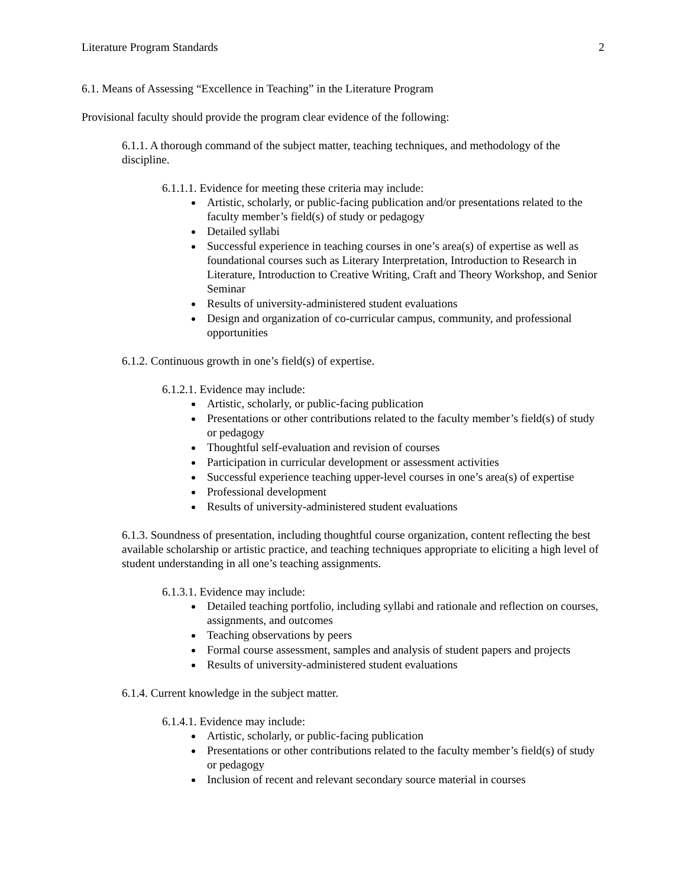Literature Program Standards 2
6.1. Means of Assessing “Excellence in Teaching” in the Literature Program
Provisional faculty should provide the program clear evidence of the following:
6.1.1. A thorough command of the subject matter, teaching techniques, and methodology of the discipline.
6.1.1.1. Evidence for meeting these criteria may include:
Artistic, scholarly, or public-facing publication and/or presentations related to the faculty member’s field(s) of study or pedagogy
Detailed syllabi
Successful experience in teaching courses in one’s area(s) of expertise as well as foundational courses such as Literary Interpretation, Introduction to Research in Literature, Introduction to Creative Writing, Craft and Theory Workshop, and Senior Seminar
Results of university-administered student evaluations
Design and organization of co-curricular campus, community, and professional opportunities
6.1.2. Continuous growth in one’s field(s) of expertise.
6.1.2.1. Evidence may include:
Artistic, scholarly, or public-facing publication
Presentations or other contributions related to the faculty member’s field(s) of study or pedagogy
Thoughtful self-evaluation and revision of courses
Participation in curricular development or assessment activities
Successful experience teaching upper-level courses in one’s area(s) of expertise
Professional development
Results of university-administered student evaluations
6.1.3. Soundness of presentation, including thoughtful course organization, content reflecting the best available scholarship or artistic practice, and teaching techniques appropriate to eliciting a high level of student understanding in all one’s teaching assignments.
6.1.3.1. Evidence may include:
Detailed teaching portfolio, including syllabi and rationale and reflection on courses, assignments, and outcomes
Teaching observations by peers
Formal course assessment, samples and analysis of student papers and projects
Results of university-administered student evaluations
6.1.4. Current knowledge in the subject matter.
6.1.4.1. Evidence may include:
Artistic, scholarly, or public-facing publication
Presentations or other contributions related to the faculty member’s field(s) of study or pedagogy
Inclusion of recent and relevant secondary source material in courses